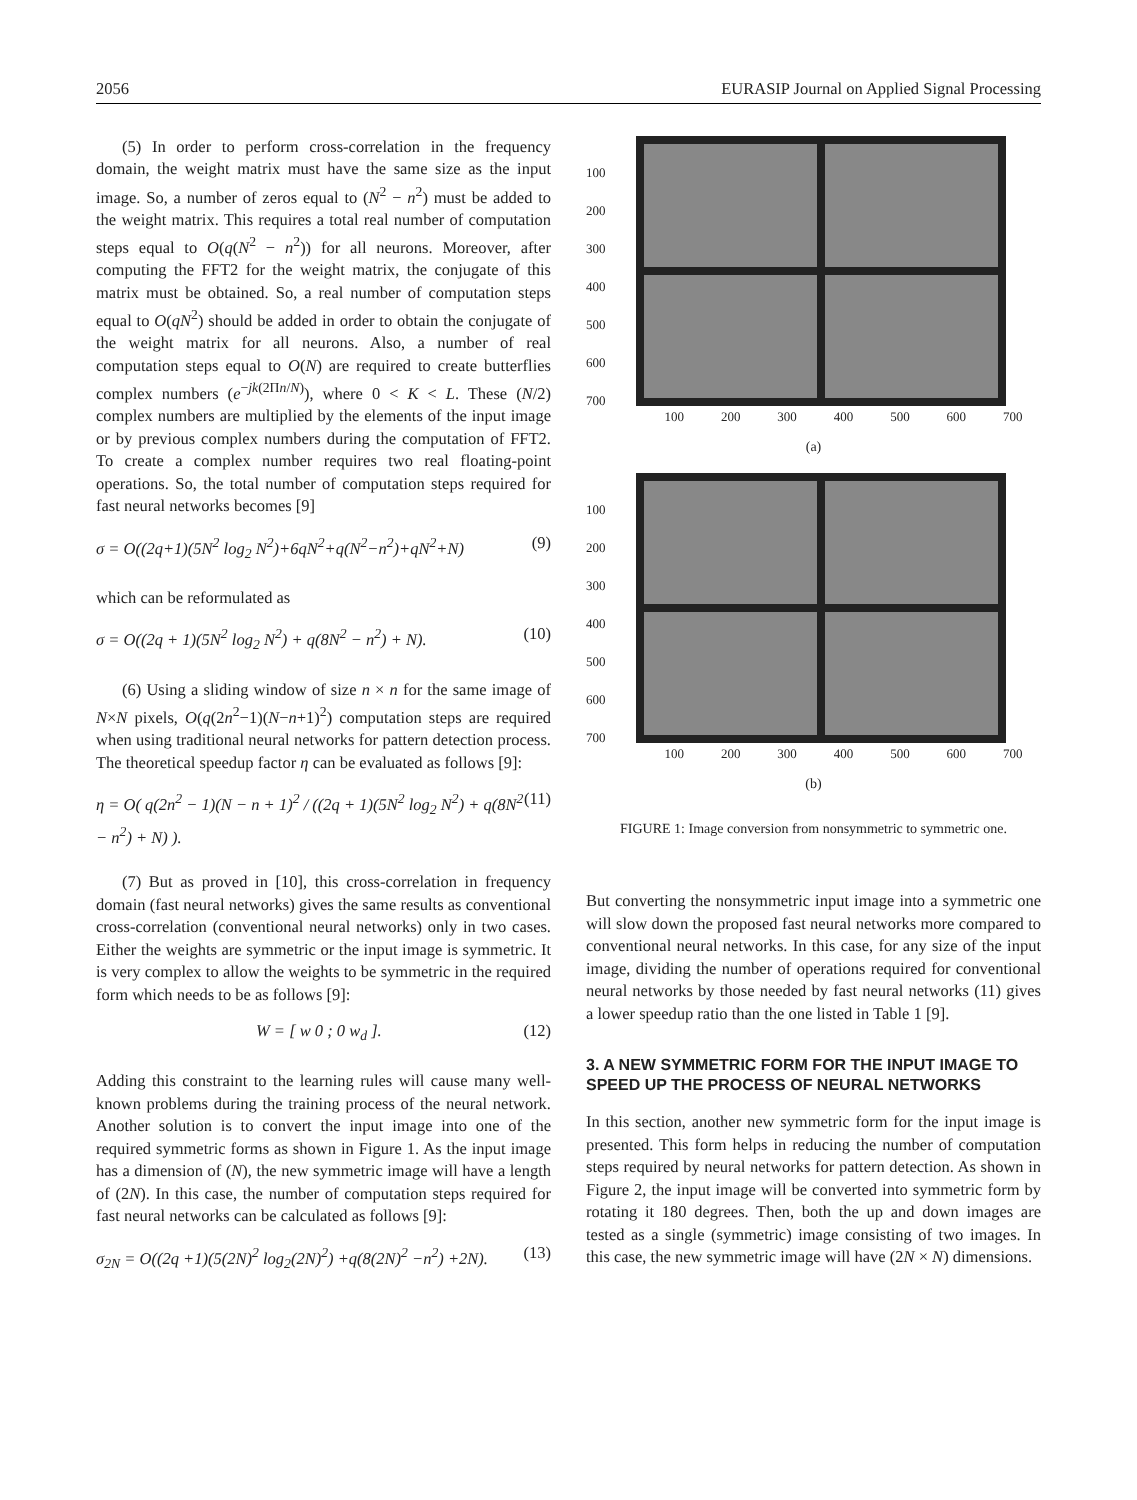2056 EURASIP Journal on Applied Signal Processing
(5) In order to perform cross-correlation in the frequency domain, the weight matrix must have the same size as the input image. So, a number of zeros equal to (N<sup>2</sup> − n<sup>2</sup>) must be added to the weight matrix. This requires a total real number of computation steps equal to O(q(N<sup>2</sup> − n<sup>2</sup>)) for all neurons. Moreover, after computing the FFT2 for the weight matrix, the conjugate of this matrix must be obtained. So, a real number of computation steps equal to O(qN<sup>2</sup>) should be added in order to obtain the conjugate of the weight matrix for all neurons. Also, a number of real computation steps equal to O(N) are required to create butterflies complex numbers (e<sup>−jk(2Πn/N)</sup>), where 0 < K < L. These (N/2) complex numbers are multiplied by the elements of the input image or by previous complex numbers during the computation of FFT2. To create a complex number requires two real floating-point operations. So, the total number of computation steps required for fast neural networks becomes [9]
σ = O((2q+1)(5N<sup>2</sup> log<sub>2</sub> N<sup>2</sup>)+6qN<sup>2</sup>+q(N<sup>2</sup>−n<sup>2</sup>)+qN<sup>2</sup>+N) (9)
which can be reformulated as
σ = O((2q + 1)(5N<sup>2</sup> log<sub>2</sub> N<sup>2</sup>) + q(8N<sup>2</sup> − n<sup>2</sup>) + N). (10)
(6) Using a sliding window of size n × n for the same image of N×N pixels, O(q(2n<sup>2</sup>−1)(N−n+1)<sup>2</sup>) computation steps are required when using traditional neural networks for pattern detection process. The theoretical speedup factor η can be evaluated as follows [9]:
η = O( q(2n<sup>2</sup> − 1)(N − n + 1)<sup>2</sup> / ((2q + 1)(5N<sup>2</sup> log<sub>2</sub> N<sup>2</sup>) + q(8N<sup>2</sup> − n<sup>2</sup>) + N) ). (11)
(7) But as proved in [10], this cross-correlation in frequency domain (fast neural networks) gives the same results as conventional cross-correlation (conventional neural networks) only in two cases. Either the weights are symmetric or the input image is symmetric. It is very complex to allow the weights to be symmetric in the required form which needs to be as follows [9]:
W = [ w 0 ; 0 w<sub>d</sub> ]. (12)
Adding this constraint to the learning rules will cause many well-known problems during the training process of the neural network. Another solution is to convert the input image into one of the required symmetric forms as shown in Figure 1. As the input image has a dimension of (N), the new symmetric image will have a length of (2N). In this case, the number of computation steps required for fast neural networks can be calculated as follows [9]:
σ<sub>2N</sub> = O((2q +1)(5(2N)<sup>2</sup> log<sub>2</sub>(2N)<sup>2</sup>) +q(8(2N)<sup>2</sup> −n<sup>2</sup>) +2N). (13)
100
200
300
400
500
600
700
100 200 300 400 500 600 700
(a)
100
200
300
400
500
600
700
100 200 300 400 500 600 700
(b)
FIGURE 1: Image conversion from nonsymmetric to symmetric one.
But converting the nonsymmetric input image into a symmetric one will slow down the proposed fast neural networks more compared to conventional neural networks. In this case, for any size of the input image, dividing the number of operations required for conventional neural networks by those needed by fast neural networks (11) gives a lower speedup ratio than the one listed in Table 1 [9].
3. A NEW SYMMETRIC FORM FOR THE INPUT IMAGE TO SPEED UP THE PROCESS OF NEURAL NETWORKS
In this section, another new symmetric form for the input image is presented. This form helps in reducing the number of computation steps required by neural networks for pattern detection. As shown in Figure 2, the input image will be converted into symmetric form by rotating it 180 degrees. Then, both the up and down images are tested as a single (symmetric) image consisting of two images. In this case, the new symmetric image will have (2N × N) dimensions.